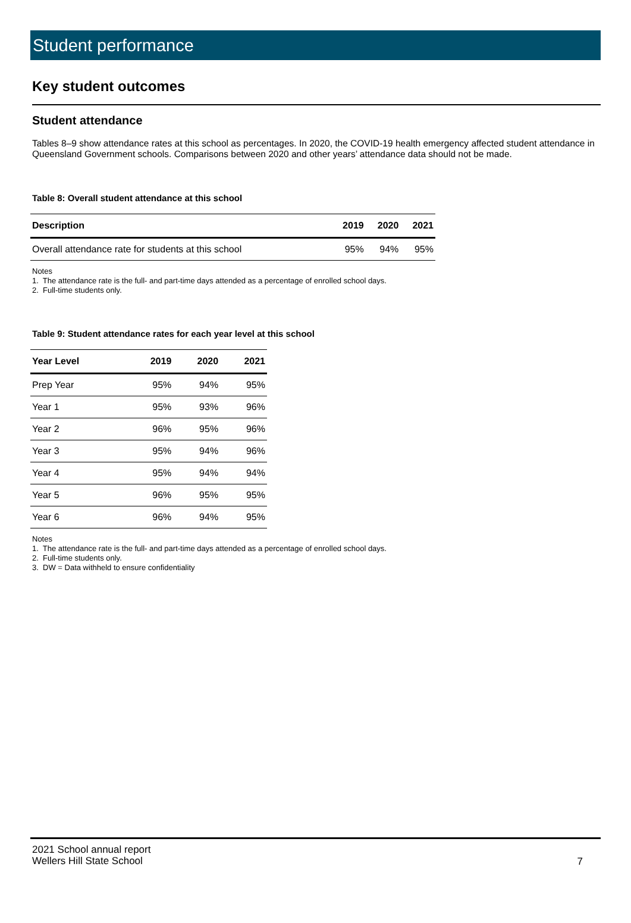Student performance
Key student outcomes
Student attendance
Tables 8–9 show attendance rates at this school as percentages. In 2020, the COVID-19 health emergency affected student attendance in Queensland Government schools. Comparisons between 2020 and other years’ attendance data should not be made.
Table 8: Overall student attendance at this school
| Description | 2019 | 2020 | 2021 |
| --- | --- | --- | --- |
| Overall attendance rate for students at this school | 95% | 94% | 95% |
Notes
1. The attendance rate is the full- and part-time days attended as a percentage of enrolled school days.
2. Full-time students only.
Table 9: Student attendance rates for each year level at this school
| Year Level | 2019 | 2020 | 2021 |
| --- | --- | --- | --- |
| Prep Year | 95% | 94% | 95% |
| Year 1 | 95% | 93% | 96% |
| Year 2 | 96% | 95% | 96% |
| Year 3 | 95% | 94% | 96% |
| Year 4 | 95% | 94% | 94% |
| Year 5 | 96% | 95% | 95% |
| Year 6 | 96% | 94% | 95% |
Notes
1. The attendance rate is the full- and part-time days attended as a percentage of enrolled school days.
2. Full-time students only.
3. DW = Data withheld to ensure confidentiality
2021 School annual report
Wellers Hill State School
7